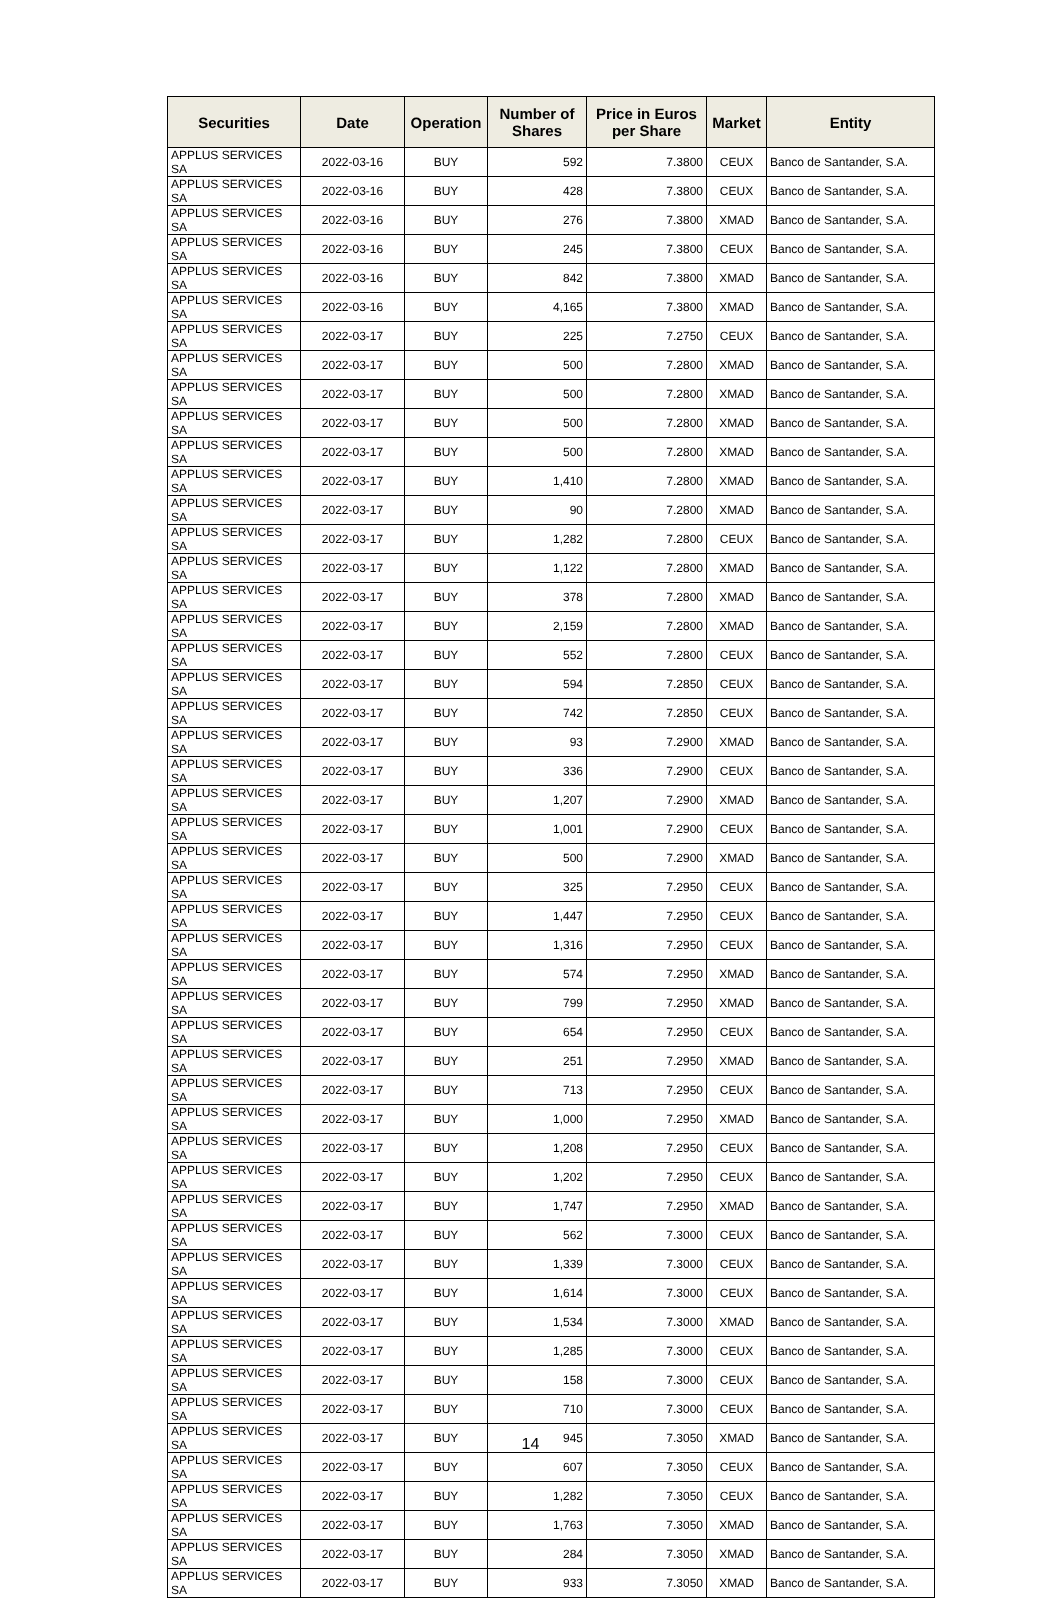| Securities | Date | Operation | Number of Shares | Price in Euros per Share | Market | Entity |
| --- | --- | --- | --- | --- | --- | --- |
| APPLUS SERVICES SA | 2022-03-16 | BUY | 592 | 7.3800 | CEUX | Banco de Santander, S.A. |
| APPLUS SERVICES SA | 2022-03-16 | BUY | 428 | 7.3800 | CEUX | Banco de Santander, S.A. |
| APPLUS SERVICES SA | 2022-03-16 | BUY | 276 | 7.3800 | XMAD | Banco de Santander, S.A. |
| APPLUS SERVICES SA | 2022-03-16 | BUY | 245 | 7.3800 | CEUX | Banco de Santander, S.A. |
| APPLUS SERVICES SA | 2022-03-16 | BUY | 842 | 7.3800 | XMAD | Banco de Santander, S.A. |
| APPLUS SERVICES SA | 2022-03-16 | BUY | 4,165 | 7.3800 | XMAD | Banco de Santander, S.A. |
| APPLUS SERVICES SA | 2022-03-17 | BUY | 225 | 7.2750 | CEUX | Banco de Santander, S.A. |
| APPLUS SERVICES SA | 2022-03-17 | BUY | 500 | 7.2800 | XMAD | Banco de Santander, S.A. |
| APPLUS SERVICES SA | 2022-03-17 | BUY | 500 | 7.2800 | XMAD | Banco de Santander, S.A. |
| APPLUS SERVICES SA | 2022-03-17 | BUY | 500 | 7.2800 | XMAD | Banco de Santander, S.A. |
| APPLUS SERVICES SA | 2022-03-17 | BUY | 500 | 7.2800 | XMAD | Banco de Santander, S.A. |
| APPLUS SERVICES SA | 2022-03-17 | BUY | 1,410 | 7.2800 | XMAD | Banco de Santander, S.A. |
| APPLUS SERVICES SA | 2022-03-17 | BUY | 90 | 7.2800 | XMAD | Banco de Santander, S.A. |
| APPLUS SERVICES SA | 2022-03-17 | BUY | 1,282 | 7.2800 | CEUX | Banco de Santander, S.A. |
| APPLUS SERVICES SA | 2022-03-17 | BUY | 1,122 | 7.2800 | XMAD | Banco de Santander, S.A. |
| APPLUS SERVICES SA | 2022-03-17 | BUY | 378 | 7.2800 | XMAD | Banco de Santander, S.A. |
| APPLUS SERVICES SA | 2022-03-17 | BUY | 2,159 | 7.2800 | XMAD | Banco de Santander, S.A. |
| APPLUS SERVICES SA | 2022-03-17 | BUY | 552 | 7.2800 | CEUX | Banco de Santander, S.A. |
| APPLUS SERVICES SA | 2022-03-17 | BUY | 594 | 7.2850 | CEUX | Banco de Santander, S.A. |
| APPLUS SERVICES SA | 2022-03-17 | BUY | 742 | 7.2850 | CEUX | Banco de Santander, S.A. |
| APPLUS SERVICES SA | 2022-03-17 | BUY | 93 | 7.2900 | XMAD | Banco de Santander, S.A. |
| APPLUS SERVICES SA | 2022-03-17 | BUY | 336 | 7.2900 | CEUX | Banco de Santander, S.A. |
| APPLUS SERVICES SA | 2022-03-17 | BUY | 1,207 | 7.2900 | XMAD | Banco de Santander, S.A. |
| APPLUS SERVICES SA | 2022-03-17 | BUY | 1,001 | 7.2900 | CEUX | Banco de Santander, S.A. |
| APPLUS SERVICES SA | 2022-03-17 | BUY | 500 | 7.2900 | XMAD | Banco de Santander, S.A. |
| APPLUS SERVICES SA | 2022-03-17 | BUY | 325 | 7.2950 | CEUX | Banco de Santander, S.A. |
| APPLUS SERVICES SA | 2022-03-17 | BUY | 1,447 | 7.2950 | CEUX | Banco de Santander, S.A. |
| APPLUS SERVICES SA | 2022-03-17 | BUY | 1,316 | 7.2950 | CEUX | Banco de Santander, S.A. |
| APPLUS SERVICES SA | 2022-03-17 | BUY | 574 | 7.2950 | XMAD | Banco de Santander, S.A. |
| APPLUS SERVICES SA | 2022-03-17 | BUY | 799 | 7.2950 | XMAD | Banco de Santander, S.A. |
| APPLUS SERVICES SA | 2022-03-17 | BUY | 654 | 7.2950 | CEUX | Banco de Santander, S.A. |
| APPLUS SERVICES SA | 2022-03-17 | BUY | 251 | 7.2950 | XMAD | Banco de Santander, S.A. |
| APPLUS SERVICES SA | 2022-03-17 | BUY | 713 | 7.2950 | CEUX | Banco de Santander, S.A. |
| APPLUS SERVICES SA | 2022-03-17 | BUY | 1,000 | 7.2950 | XMAD | Banco de Santander, S.A. |
| APPLUS SERVICES SA | 2022-03-17 | BUY | 1,208 | 7.2950 | CEUX | Banco de Santander, S.A. |
| APPLUS SERVICES SA | 2022-03-17 | BUY | 1,202 | 7.2950 | CEUX | Banco de Santander, S.A. |
| APPLUS SERVICES SA | 2022-03-17 | BUY | 1,747 | 7.2950 | XMAD | Banco de Santander, S.A. |
| APPLUS SERVICES SA | 2022-03-17 | BUY | 562 | 7.3000 | CEUX | Banco de Santander, S.A. |
| APPLUS SERVICES SA | 2022-03-17 | BUY | 1,339 | 7.3000 | CEUX | Banco de Santander, S.A. |
| APPLUS SERVICES SA | 2022-03-17 | BUY | 1,614 | 7.3000 | CEUX | Banco de Santander, S.A. |
| APPLUS SERVICES SA | 2022-03-17 | BUY | 1,534 | 7.3000 | XMAD | Banco de Santander, S.A. |
| APPLUS SERVICES SA | 2022-03-17 | BUY | 1,285 | 7.3000 | CEUX | Banco de Santander, S.A. |
| APPLUS SERVICES SA | 2022-03-17 | BUY | 158 | 7.3000 | CEUX | Banco de Santander, S.A. |
| APPLUS SERVICES SA | 2022-03-17 | BUY | 710 | 7.3000 | CEUX | Banco de Santander, S.A. |
| APPLUS SERVICES SA | 2022-03-17 | BUY | 945 | 7.3050 | XMAD | Banco de Santander, S.A. |
| APPLUS SERVICES SA | 2022-03-17 | BUY | 607 | 7.3050 | CEUX | Banco de Santander, S.A. |
| APPLUS SERVICES SA | 2022-03-17 | BUY | 1,282 | 7.3050 | CEUX | Banco de Santander, S.A. |
| APPLUS SERVICES SA | 2022-03-17 | BUY | 1,763 | 7.3050 | XMAD | Banco de Santander, S.A. |
| APPLUS SERVICES SA | 2022-03-17 | BUY | 284 | 7.3050 | XMAD | Banco de Santander, S.A. |
| APPLUS SERVICES SA | 2022-03-17 | BUY | 933 | 7.3050 | XMAD | Banco de Santander, S.A. |
14